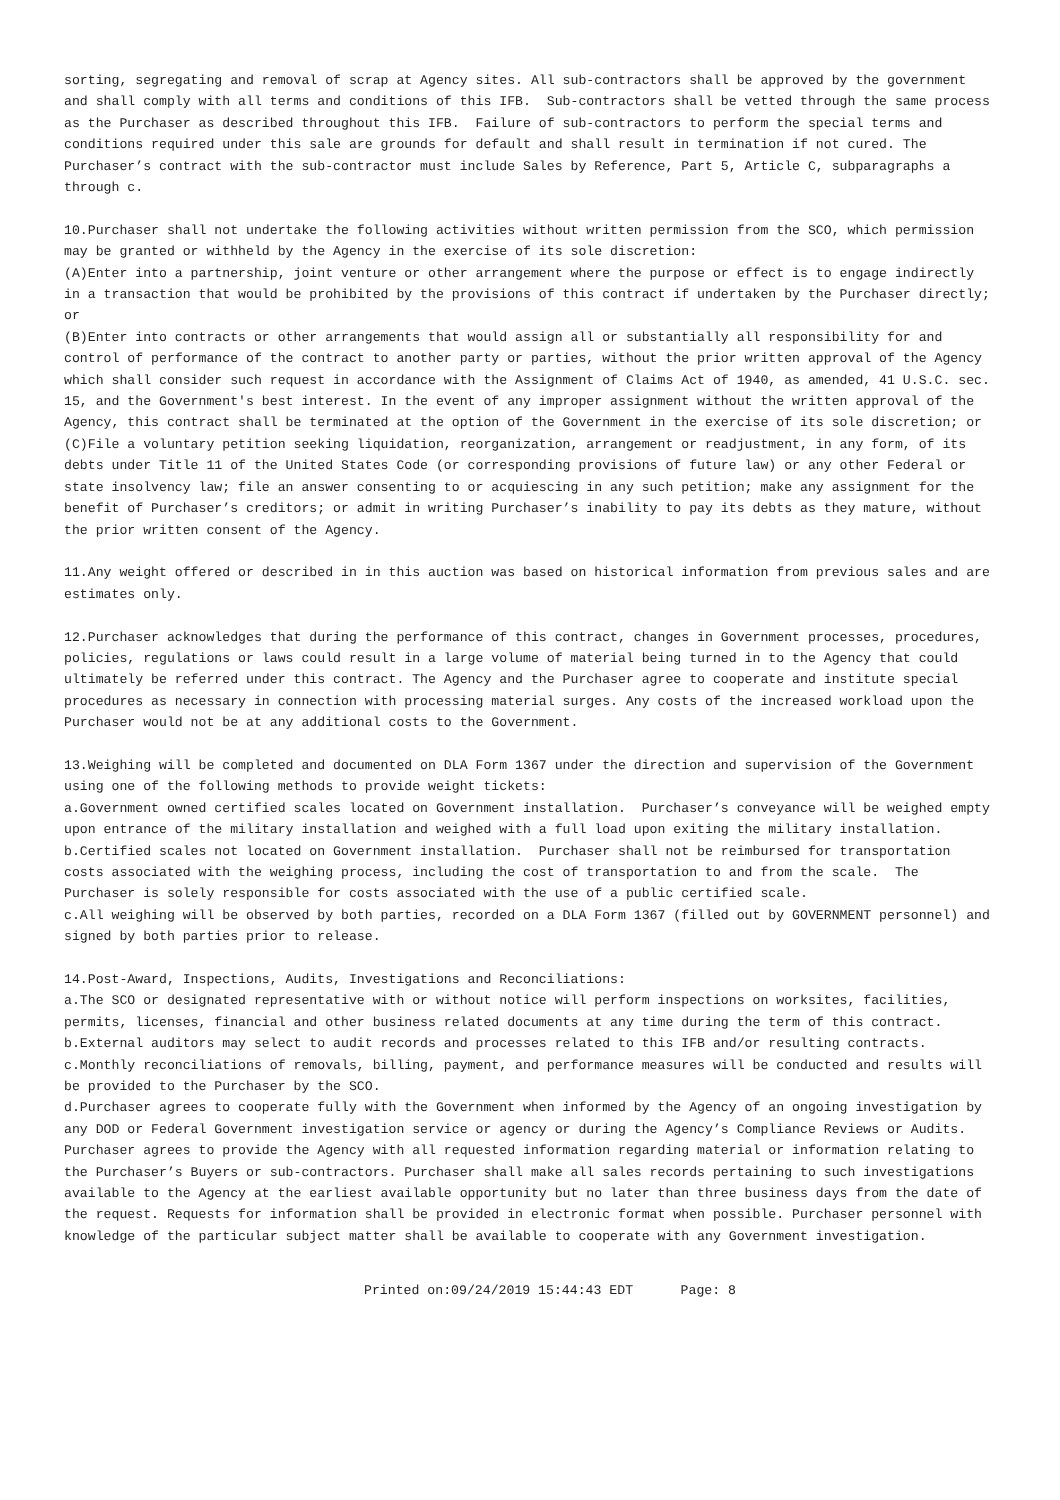sorting, segregating and removal of scrap at Agency sites. All sub-contractors shall be approved by the government and shall comply with all terms and conditions of this IFB. Sub-contractors shall be vetted through the same process as the Purchaser as described throughout this IFB. Failure of sub-contractors to perform the special terms and conditions required under this sale are grounds for default and shall result in termination if not cured. The Purchaser’s contract with the sub-contractor must include Sales by Reference, Part 5, Article C, subparagraphs a through c.
10.Purchaser shall not undertake the following activities without written permission from the SCO, which permission may be granted or withheld by the Agency in the exercise of its sole discretion:
(A)Enter into a partnership, joint venture or other arrangement where the purpose or effect is to engage indirectly in a transaction that would be prohibited by the provisions of this contract if undertaken by the Purchaser directly; or
(B)Enter into contracts or other arrangements that would assign all or substantially all responsibility for and control of performance of the contract to another party or parties, without the prior written approval of the Agency which shall consider such request in accordance with the Assignment of Claims Act of 1940, as amended, 41 U.S.C. sec. 15, and the Government's best interest. In the event of any improper assignment without the written approval of the Agency, this contract shall be terminated at the option of the Government in the exercise of its sole discretion; or
(C)File a voluntary petition seeking liquidation, reorganization, arrangement or readjustment, in any form, of its debts under Title 11 of the United States Code (or corresponding provisions of future law) or any other Federal or state insolvency law; file an answer consenting to or acquiescing in any such petition; make any assignment for the benefit of Purchaser’s creditors; or admit in writing Purchaser’s inability to pay its debts as they mature, without the prior written consent of the Agency.
11.Any weight offered or described in in this auction was based on historical information from previous sales and are estimates only.
12.Purchaser acknowledges that during the performance of this contract, changes in Government processes, procedures, policies, regulations or laws could result in a large volume of material being turned in to the Agency that could ultimately be referred under this contract. The Agency and the Purchaser agree to cooperate and institute special procedures as necessary in connection with processing material surges. Any costs of the increased workload upon the Purchaser would not be at any additional costs to the Government.
13.Weighing will be completed and documented on DLA Form 1367 under the direction and supervision of the Government using one of the following methods to provide weight tickets:
a.Government owned certified scales located on Government installation. Purchaser’s conveyance will be weighed empty upon entrance of the military installation and weighed with a full load upon exiting the military installation.
b.Certified scales not located on Government installation. Purchaser shall not be reimbursed for transportation costs associated with the weighing process, including the cost of transportation to and from the scale. The Purchaser is solely responsible for costs associated with the use of a public certified scale.
c.All weighing will be observed by both parties, recorded on a DLA Form 1367 (filled out by GOVERNMENT personnel) and signed by both parties prior to release.
14.Post-Award, Inspections, Audits, Investigations and Reconciliations:
a.The SCO or designated representative with or without notice will perform inspections on worksites, facilities, permits, licenses, financial and other business related documents at any time during the term of this contract.
b.External auditors may select to audit records and processes related to this IFB and/or resulting contracts.
c.Monthly reconciliations of removals, billing, payment, and performance measures will be conducted and results will be provided to the Purchaser by the SCO.
d.Purchaser agrees to cooperate fully with the Government when informed by the Agency of an ongoing investigation by any DOD or Federal Government investigation service or agency or during the Agency’s Compliance Reviews or Audits. Purchaser agrees to provide the Agency with all requested information regarding material or information relating to the Purchaser’s Buyers or sub-contractors. Purchaser shall make all sales records pertaining to such investigations available to the Agency at the earliest available opportunity but no later than three business days from the date of the request. Requests for information shall be provided in electronic format when possible. Purchaser personnel with knowledge of the particular subject matter shall be available to cooperate with any Government investigation.
Printed on:09/24/2019 15:44:43 EDT Page: 8